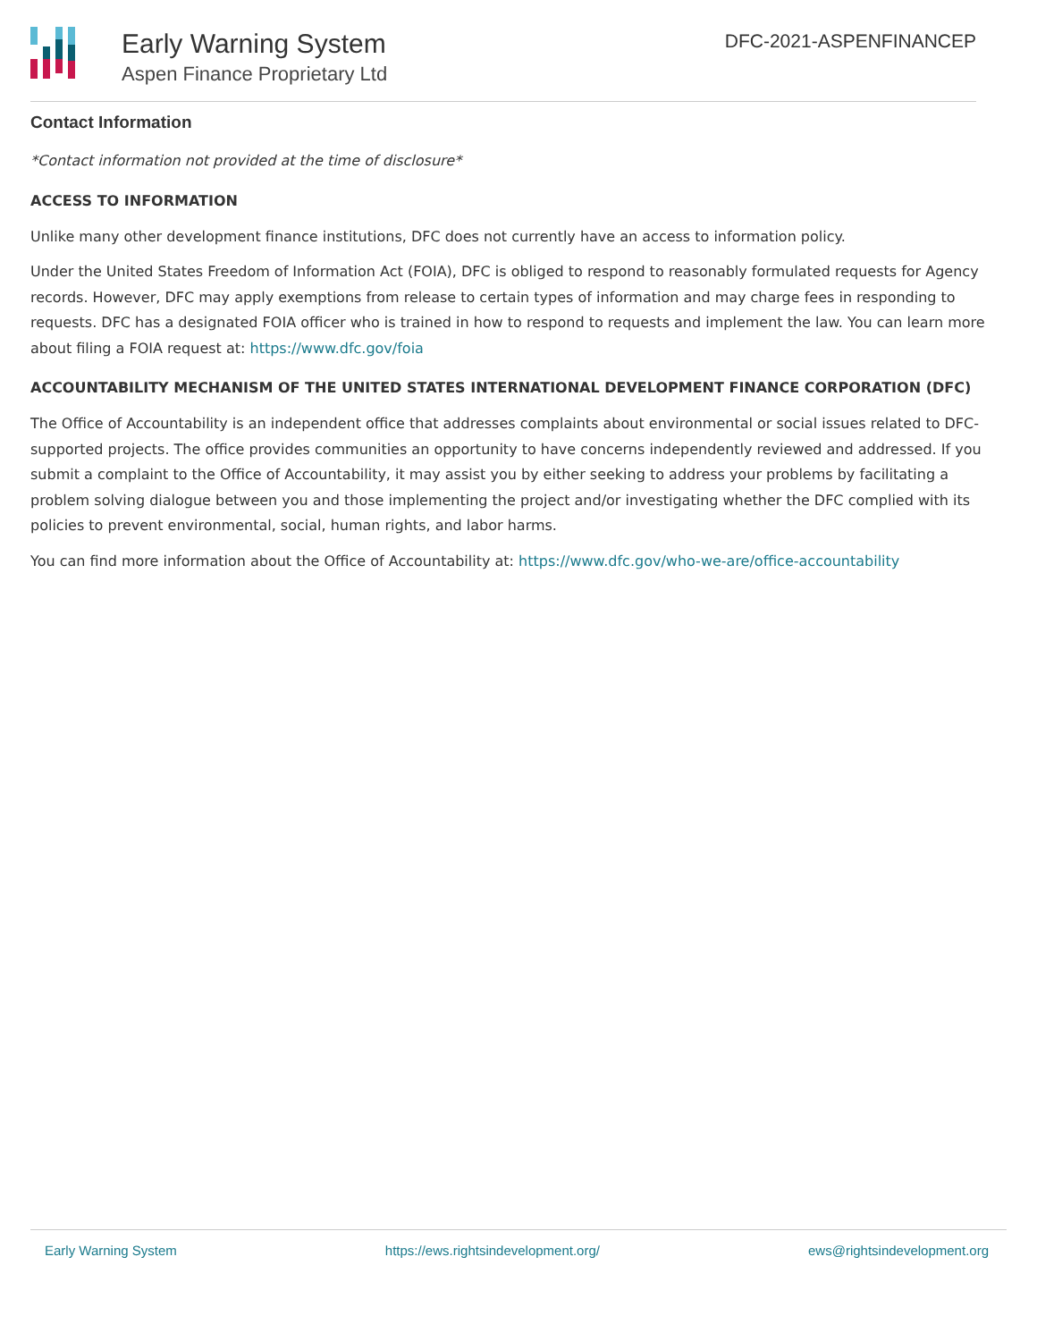Early Warning System
Aspen Finance Proprietary Ltd
DFC-2021-ASPENFINANCEP
Contact Information
*Contact information not provided at the time of disclosure*
ACCESS TO INFORMATION
Unlike many other development finance institutions, DFC does not currently have an access to information policy.
Under the United States Freedom of Information Act (FOIA), DFC is obliged to respond to reasonably formulated requests for Agency records. However, DFC may apply exemptions from release to certain types of information and may charge fees in responding to requests. DFC has a designated FOIA officer who is trained in how to respond to requests and implement the law. You can learn more about filing a FOIA request at: https://www.dfc.gov/foia
ACCOUNTABILITY MECHANISM OF THE UNITED STATES INTERNATIONAL DEVELOPMENT FINANCE CORPORATION (DFC)
The Office of Accountability is an independent office that addresses complaints about environmental or social issues related to DFC-supported projects. The office provides communities an opportunity to have concerns independently reviewed and addressed. If you submit a complaint to the Office of Accountability, it may assist you by either seeking to address your problems by facilitating a problem solving dialogue between you and those implementing the project and/or investigating whether the DFC complied with its policies to prevent environmental, social, human rights, and labor harms.
You can find more information about the Office of Accountability at: https://www.dfc.gov/who-we-are/office-accountability
Early Warning System https://ews.rightsindevelopment.org/ ews@rightsindevelopment.org